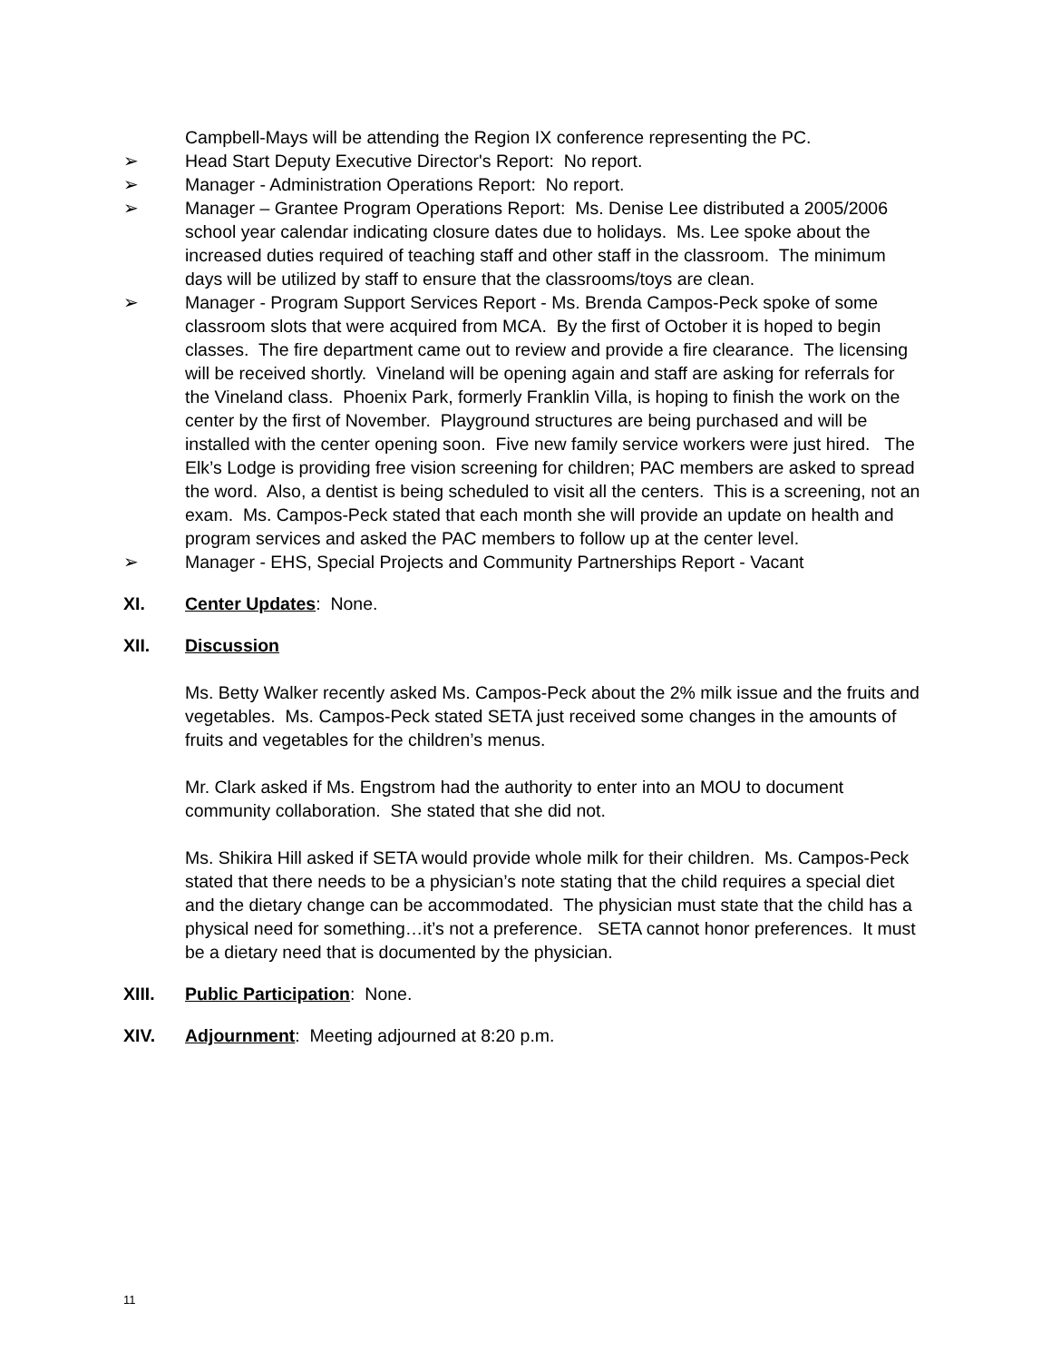Campbell-Mays will be attending the Region IX conference representing the PC.
➢ Head Start Deputy Executive Director's Report: No report.
➢ Manager - Administration Operations Report: No report.
➢ Manager – Grantee Program Operations Report: Ms. Denise Lee distributed a 2005/2006 school year calendar indicating closure dates due to holidays. Ms. Lee spoke about the increased duties required of teaching staff and other staff in the classroom. The minimum days will be utilized by staff to ensure that the classrooms/toys are clean.
➢ Manager - Program Support Services Report - Ms. Brenda Campos-Peck spoke of some classroom slots that were acquired from MCA. By the first of October it is hoped to begin classes. The fire department came out to review and provide a fire clearance. The licensing will be received shortly. Vineland will be opening again and staff are asking for referrals for the Vineland class. Phoenix Park, formerly Franklin Villa, is hoping to finish the work on the center by the first of November. Playground structures are being purchased and will be installed with the center opening soon. Five new family service workers were just hired. The Elk’s Lodge is providing free vision screening for children; PAC members are asked to spread the word. Also, a dentist is being scheduled to visit all the centers. This is a screening, not an exam. Ms. Campos-Peck stated that each month she will provide an update on health and program services and asked the PAC members to follow up at the center level.
➢ Manager - EHS, Special Projects and Community Partnerships Report - Vacant
XI. Center Updates: None.
XII. Discussion
Ms. Betty Walker recently asked Ms. Campos-Peck about the 2% milk issue and the fruits and vegetables. Ms. Campos-Peck stated SETA just received some changes in the amounts of fruits and vegetables for the children’s menus.
Mr. Clark asked if Ms. Engstrom had the authority to enter into an MOU to document community collaboration. She stated that she did not.
Ms. Shikira Hill asked if SETA would provide whole milk for their children. Ms. Campos-Peck stated that there needs to be a physician’s note stating that the child requires a special diet and the dietary change can be accommodated. The physician must state that the child has a physical need for something…it’s not a preference. SETA cannot honor preferences. It must be a dietary need that is documented by the physician.
XIII. Public Participation: None.
XIV. Adjournment: Meeting adjourned at 8:20 p.m.
11